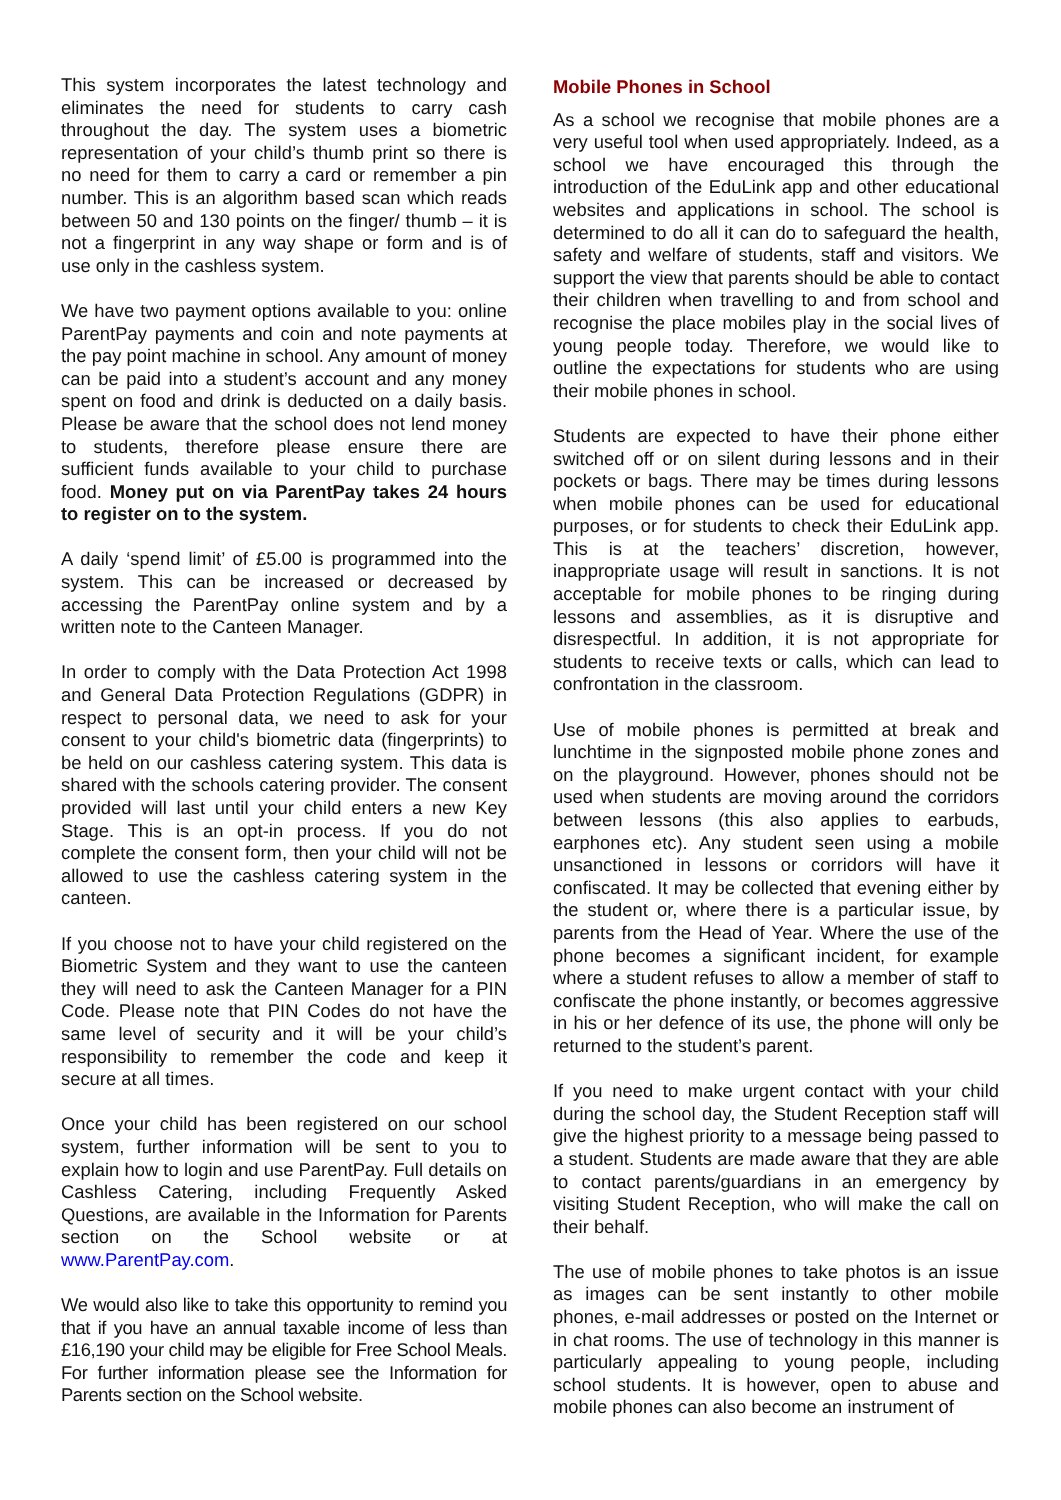This system incorporates the latest technology and eliminates the need for students to carry cash throughout the day. The system uses a biometric representation of your child’s thumb print so there is no need for them to carry a card or remember a pin number. This is an algorithm based scan which reads between 50 and 130 points on the finger/ thumb – it is not a fingerprint in any way shape or form and is of use only in the cashless system.
We have two payment options available to you: online ParentPay payments and coin and note payments at the pay point machine in school. Any amount of money can be paid into a student’s account and any money spent on food and drink is deducted on a daily basis. Please be aware that the school does not lend money to students, therefore please ensure there are sufficient funds available to your child to purchase food. Money put on via ParentPay takes 24 hours to register on to the system.
A daily ‘spend limit’ of £5.00 is programmed into the system. This can be increased or decreased by accessing the ParentPay online system and by a written note to the Canteen Manager.
In order to comply with the Data Protection Act 1998 and General Data Protection Regulations (GDPR) in respect to personal data, we need to ask for your consent to your child's biometric data (fingerprints) to be held on our cashless catering system. This data is shared with the schools catering provider. The consent provided will last until your child enters a new Key Stage. This is an opt-in process. If you do not complete the consent form, then your child will not be allowed to use the cashless catering system in the canteen.
If you choose not to have your child registered on the Biometric System and they want to use the canteen they will need to ask the Canteen Manager for a PIN Code. Please note that PIN Codes do not have the same level of security and it will be your child’s responsibility to remember the code and keep it secure at all times.
Once your child has been registered on our school system, further information will be sent to you to explain how to login and use ParentPay. Full details on Cashless Catering, including Frequently Asked Questions, are available in the Information for Parents section on the School website or at www.ParentPay.com.
We would also like to take this opportunity to remind you that if you have an annual taxable income of less than £16,190 your child may be eligible for Free School Meals. For further information please see the Information for Parents section on the School website.
Mobile Phones in School
As a school we recognise that mobile phones are a very useful tool when used appropriately. Indeed, as a school we have encouraged this through the introduction of the EduLink app and other educational websites and applications in school. The school is determined to do all it can do to safeguard the health, safety and welfare of students, staff and visitors. We support the view that parents should be able to contact their children when travelling to and from school and recognise the place mobiles play in the social lives of young people today. Therefore, we would like to outline the expectations for students who are using their mobile phones in school.
Students are expected to have their phone either switched off or on silent during lessons and in their pockets or bags. There may be times during lessons when mobile phones can be used for educational purposes, or for students to check their EduLink app. This is at the teachers’ discretion, however, inappropriate usage will result in sanctions. It is not acceptable for mobile phones to be ringing during lessons and assemblies, as it is disruptive and disrespectful. In addition, it is not appropriate for students to receive texts or calls, which can lead to confrontation in the classroom.
Use of mobile phones is permitted at break and lunchtime in the signposted mobile phone zones and on the playground. However, phones should not be used when students are moving around the corridors between lessons (this also applies to earbuds, earphones etc). Any student seen using a mobile unsanctioned in lessons or corridors will have it confiscated. It may be collected that evening either by the student or, where there is a particular issue, by parents from the Head of Year. Where the use of the phone becomes a significant incident, for example where a student refuses to allow a member of staff to confiscate the phone instantly, or becomes aggressive in his or her defence of its use, the phone will only be returned to the student’s parent.
If you need to make urgent contact with your child during the school day, the Student Reception staff will give the highest priority to a message being passed to a student. Students are made aware that they are able to contact parents/guardians in an emergency by visiting Student Reception, who will make the call on their behalf.
The use of mobile phones to take photos is an issue as images can be sent instantly to other mobile phones, e-mail addresses or posted on the Internet or in chat rooms. The use of technology in this manner is particularly appealing to young people, including school students. It is however, open to abuse and mobile phones can also become an instrument of